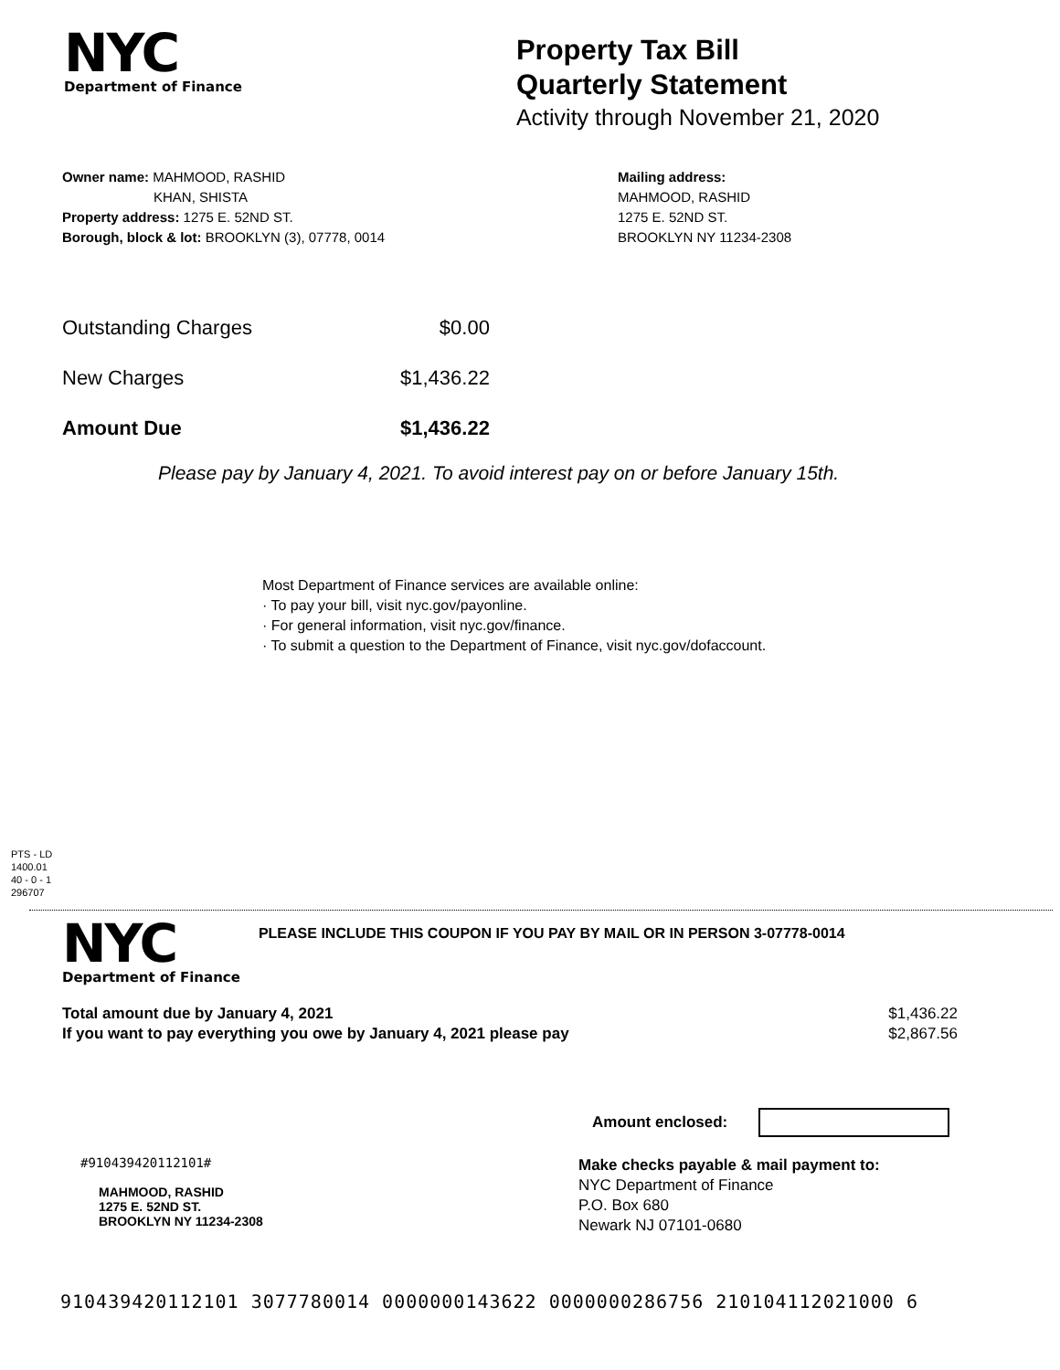NYC
Department of Finance
Property Tax Bill
Quarterly Statement
Activity through November 21, 2020
Owner name: MAHMOOD, RASHID
KHAN, SHISTA
Property address: 1275 E. 52ND ST.
Borough, block & lot: BROOKLYN (3), 07778, 0014
Mailing address:
MAHMOOD, RASHID
1275 E. 52ND ST.
BROOKLYN NY 11234-2308
| Outstanding Charges | $0.00 |
| New Charges | $1,436.22 |
| Amount Due | $1,436.22 |
Please pay by January 4, 2021. To avoid interest pay on or before January 15th.
Most Department of Finance services are available online:
· To pay your bill, visit nyc.gov/payonline.
· For general information, visit nyc.gov/finance.
· To submit a question to the Department of Finance, visit nyc.gov/dofaccount.
PTS - LD
1400.01
40 - 0 - 1
296707
NYC
Department of Finance
PLEASE INCLUDE THIS COUPON IF YOU PAY BY MAIL OR IN PERSON 3-07778-0014
Total amount due by January 4, 2021
If you want to pay everything you owe by January 4, 2021 please pay
$1,436.22
$2,867.56
Amount enclosed:
#910439420112101#
MAHMOOD, RASHID
1275 E. 52ND ST.
BROOKLYN NY 11234-2308
Make checks payable & mail payment to:
NYC Department of Finance
P.O. Box 680
Newark NJ 07101-0680
910439420112101 3077780014 0000000143622 0000000286756 210104112021000 6